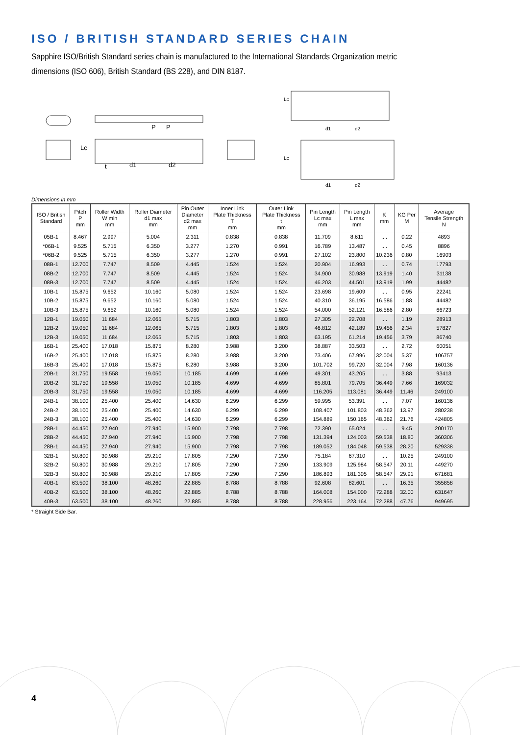ISO / BRITISH STANDARD SERIES CHAIN
Sapphire ISO/British Standard series chain is manufactured to the International Standards Organization metric dimensions (ISO 606), British Standard (BS 228), and DIN 8187.
P
P
d1
d2
Lc
t
Lc
Lc
d1
d2
d1
d2
Dimensions in mm
| ISO / British Standard | Pitch P mm | Roller Width W min mm | Roller Diameter d1 max mm | Pin Outer Diameter d2 max mm | Inner Link Plate Thickness T mm | Outer Link Plate Thickness t mm | Pin Length Lc max mm | Pin Length L max mm | K mm | KG Per M | Average Tensile Strength N |
| --- | --- | --- | --- | --- | --- | --- | --- | --- | --- | --- | --- |
| 05B-1 | 8.467 | 2.997 | 5.004 | 2.311 | 0.838 | 0.838 | 11.709 | 8.611 | .... | 0.22 | 4893 |
| *06B-1 | 9.525 | 5.715 | 6.350 | 3.277 | 1.270 | 0.991 | 16.789 | 13.487 | .... | 0.45 | 8896 |
| *06B-2 | 9.525 | 5.715 | 6.350 | 3.277 | 1.270 | 0.991 | 27.102 | 23.800 | 10.236 | 0.80 | 16903 |
| 08B-1 | 12.700 | 7.747 | 8.509 | 4.445 | 1.524 | 1.524 | 20.904 | 16.993 | .... | 0.74 | 17793 |
| 08B-2 | 12.700 | 7.747 | 8.509 | 4.445 | 1.524 | 1.524 | 34.900 | 30.988 | 13.919 | 1.40 | 31138 |
| 08B-3 | 12.700 | 7.747 | 8.509 | 4.445 | 1.524 | 1.524 | 46.203 | 44.501 | 13.919 | 1.99 | 44482 |
| 10B-1 | 15.875 | 9.652 | 10.160 | 5.080 | 1.524 | 1.524 | 23.698 | 19.609 | .... | 0.95 | 22241 |
| 10B-2 | 15.875 | 9.652 | 10.160 | 5.080 | 1.524 | 1.524 | 40.310 | 36.195 | 16.586 | 1.88 | 44482 |
| 10B-3 | 15.875 | 9.652 | 10.160 | 5.080 | 1.524 | 1.524 | 54.000 | 52.121 | 16.586 | 2.80 | 66723 |
| 12B-1 | 19.050 | 11.684 | 12.065 | 5.715 | 1.803 | 1.803 | 27.305 | 22.708 | .... | 1.19 | 28913 |
| 12B-2 | 19.050 | 11.684 | 12.065 | 5.715 | 1.803 | 1.803 | 46.812 | 42.189 | 19.456 | 2.34 | 57827 |
| 12B-3 | 19.050 | 11.684 | 12.065 | 5.715 | 1.803 | 1.803 | 63.195 | 61.214 | 19.456 | 3.79 | 86740 |
| 16B-1 | 25.400 | 17.018 | 15.875 | 8.280 | 3.988 | 3.200 | 38.887 | 33.503 | .... | 2.72 | 60051 |
| 16B-2 | 25.400 | 17.018 | 15.875 | 8.280 | 3.988 | 3.200 | 73.406 | 67.996 | 32.004 | 5.37 | 106757 |
| 16B-3 | 25.400 | 17.018 | 15.875 | 8.280 | 3.988 | 3.200 | 101.702 | 99.720 | 32.004 | 7.98 | 160136 |
| 20B-1 | 31.750 | 19.558 | 19.050 | 10.185 | 4.699 | 4.699 | 49.301 | 43.205 | .... | 3.88 | 93413 |
| 20B-2 | 31.750 | 19.558 | 19.050 | 10.185 | 4.699 | 4.699 | 85.801 | 79.705 | 36.449 | 7.66 | 169032 |
| 20B-3 | 31.750 | 19.558 | 19.050 | 10.185 | 4.699 | 4.699 | 116.205 | 113.081 | 36.449 | 11.46 | 249100 |
| 24B-1 | 38.100 | 25.400 | 25.400 | 14.630 | 6.299 | 6.299 | 59.995 | 53.391 | .... | 7.07 | 160136 |
| 24B-2 | 38.100 | 25.400 | 25.400 | 14.630 | 6.299 | 6.299 | 108.407 | 101.803 | 48.362 | 13.97 | 280238 |
| 24B-3 | 38.100 | 25.400 | 25.400 | 14.630 | 6.299 | 6.299 | 154.889 | 150.165 | 48.362 | 21.76 | 424805 |
| 28B-1 | 44.450 | 27.940 | 27.940 | 15.900 | 7.798 | 7.798 | 72.390 | 65.024 | .... | 9.45 | 200170 |
| 28B-2 | 44.450 | 27.940 | 27.940 | 15.900 | 7.798 | 7.798 | 131.394 | 124.003 | 59.538 | 18.80 | 360306 |
| 28B-1 | 44.450 | 27.940 | 27.940 | 15.900 | 7.798 | 7.798 | 189.052 | 184.048 | 59.538 | 28.20 | 529338 |
| 32B-1 | 50.800 | 30.988 | 29.210 | 17.805 | 7.290 | 7.290 | 75.184 | 67.310 | .... | 10.25 | 249100 |
| 32B-2 | 50.800 | 30.988 | 29.210 | 17.805 | 7.290 | 7.290 | 133.909 | 125.984 | 58.547 | 20.11 | 449270 |
| 32B-3 | 50.800 | 30.988 | 29.210 | 17.805 | 7.290 | 7.290 | 186.893 | 181.305 | 58.547 | 29.91 | 671681 |
| 40B-1 | 63.500 | 38.100 | 48.260 | 22.885 | 8.788 | 8.788 | 92.608 | 82.601 | .... | 16.35 | 355858 |
| 40B-2 | 63.500 | 38.100 | 48.260 | 22.885 | 8.788 | 8.788 | 164.008 | 154.000 | 72.288 | 32.00 | 631647 |
| 40B-3 | 63.500 | 38.100 | 48.260 | 22.885 | 8.788 | 8.788 | 228.956 | 223.164 | 72.288 | 47.76 | 949695 |
* Straight Side Bar.
4